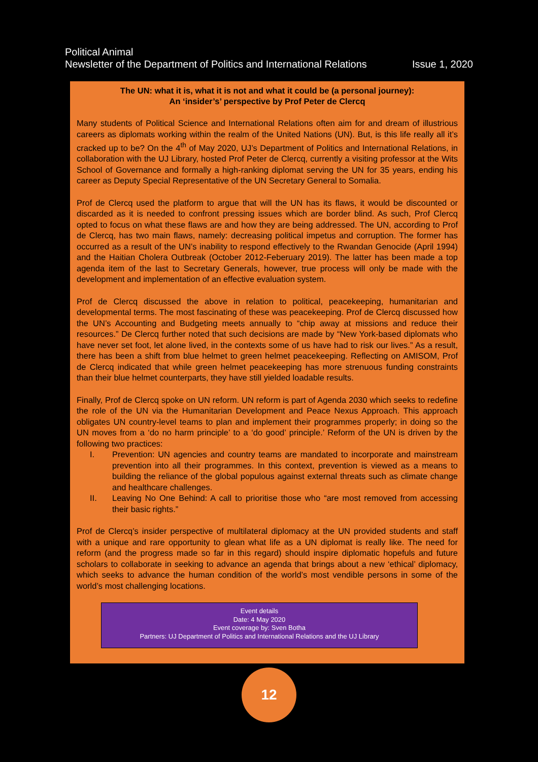Political Animal
Newsletter of the Department of Politics and International Relations Issue 1, 2020
The UN: what it is, what it is not and what it could be (a personal journey):
An ‘insider’s’ perspective by Prof Peter de Clercq
Many students of Political Science and International Relations often aim for and dream of illustrious careers as diplomats working within the realm of the United Nations (UN). But, is this life really all it’s cracked up to be? On the 4<sup>th</sup> of May 2020, UJ’s Department of Politics and International Relations, in collaboration with the UJ Library, hosted Prof Peter de Clercq, currently a visiting professor at the Wits School of Governance and formally a high-ranking diplomat serving the UN for 35 years, ending his career as Deputy Special Representative of the UN Secretary General to Somalia.
Prof de Clercq used the platform to argue that will the UN has its flaws, it would be discounted or discarded as it is needed to confront pressing issues which are border blind. As such, Prof Clercq opted to focus on what these flaws are and how they are being addressed. The UN, according to Prof de Clercq, has two main flaws, namely: decreasing political impetus and corruption. The former has occurred as a result of the UN’s inability to respond effectively to the Rwandan Genocide (April 1994) and the Haitian Cholera Outbreak (October 2012-Feberuary 2019). The latter has been made a top agenda item of the last to Secretary Generals, however, true process will only be made with the development and implementation of an effective evaluation system.
Prof de Clercq discussed the above in relation to political, peacekeeping, humanitarian and developmental terms. The most fascinating of these was peacekeeping. Prof de Clercq discussed how the UN’s Accounting and Budgeting meets annually to “chip away at missions and reduce their resources.” De Clercq further noted that such decisions are made by “New York-based diplomats who have never set foot, let alone lived, in the contexts some of us have had to risk our lives.” As a result, there has been a shift from blue helmet to green helmet peacekeeping. Reflecting on AMISOM, Prof de Clercq indicated that while green helmet peacekeeping has more strenuous funding constraints than their blue helmet counterparts, they have still yielded loadable results.
Finally, Prof de Clercq spoke on UN reform. UN reform is part of Agenda 2030 which seeks to redefine the role of the UN via the Humanitarian Development and Peace Nexus Approach. This approach obligates UN country-level teams to plan and implement their programmes properly; in doing so the UN moves from a ‘do no harm principle’ to a ‘do good’ principle.’ Reform of the UN is driven by the following two practices:
I. Prevention: UN agencies and country teams are mandated to incorporate and mainstream prevention into all their programmes. In this context, prevention is viewed as a means to building the reliance of the global populous against external threats such as climate change and healthcare challenges.
II. Leaving No One Behind: A call to prioritise those who “are most removed from accessing their basic rights.”
Prof de Clercq’s insider perspective of multilateral diplomacy at the UN provided students and staff with a unique and rare opportunity to glean what life as a UN diplomat is really like. The need for reform (and the progress made so far in this regard) should inspire diplomatic hopefuls and future scholars to collaborate in seeking to advance an agenda that brings about a new ‘ethical’ diplomacy, which seeks to advance the human condition of the world’s most vendible persons in some of the world’s most challenging locations.
Event details
Date: 4 May 2020
Event coverage by: Sven Botha
Partners: UJ Department of Politics and International Relations and the UJ Library
12